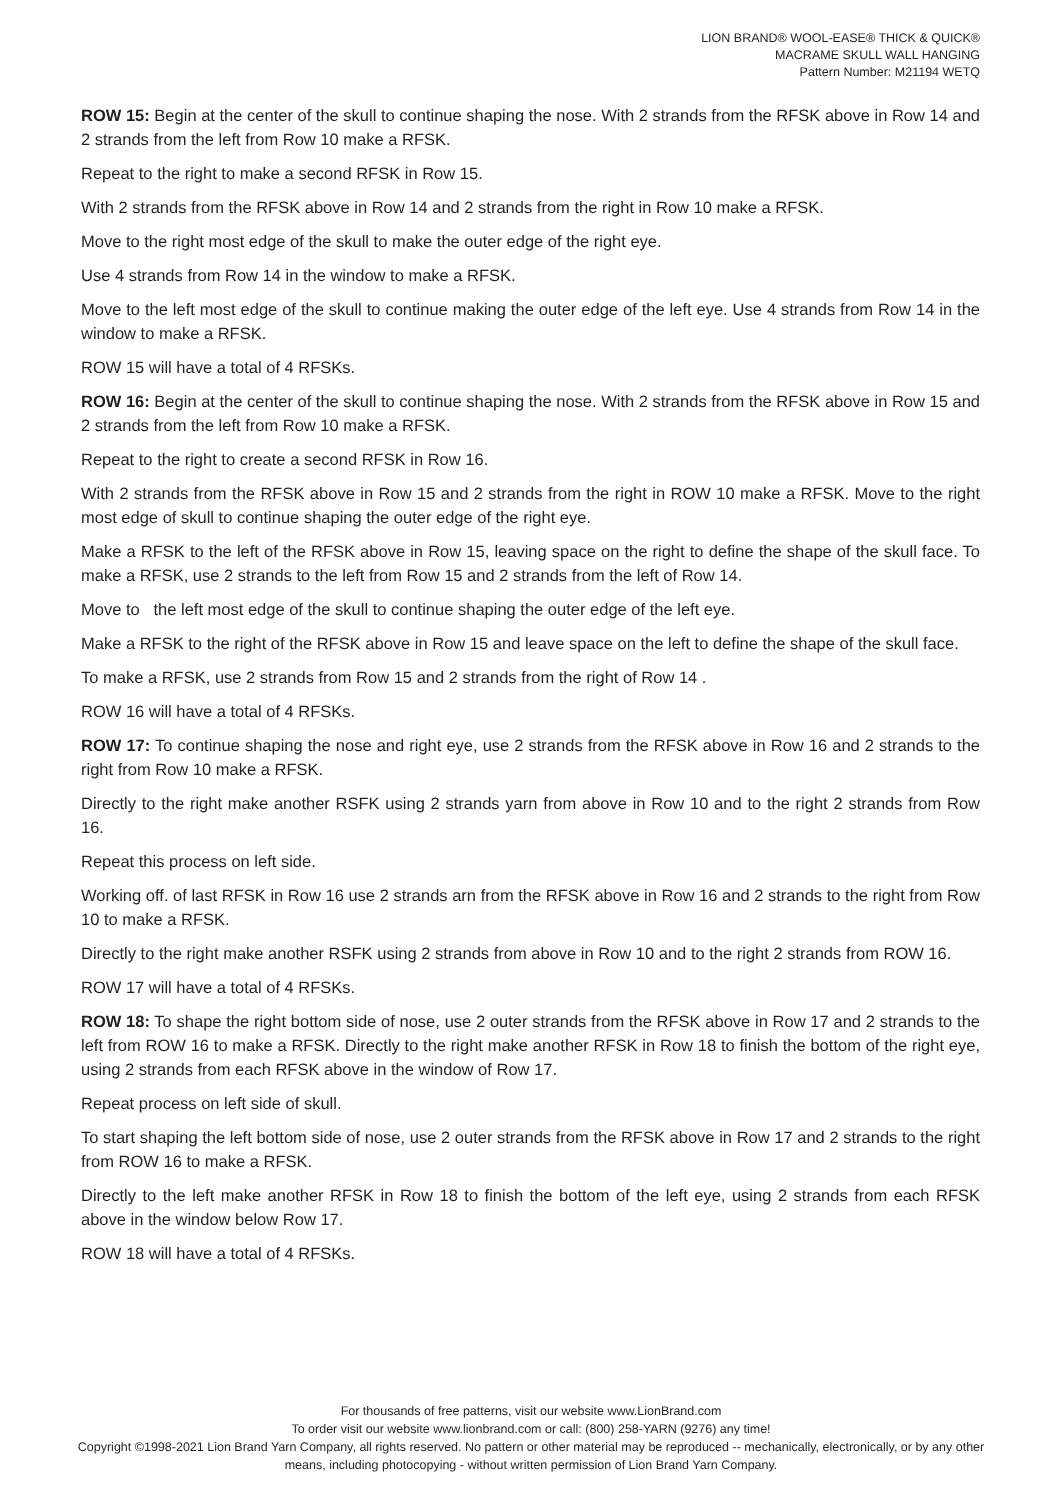LION BRAND® WOOL-EASE® THICK & QUICK®
MACRAME SKULL WALL HANGING
Pattern Number: M21194 WETQ
ROW 15: Begin at the center of the skull to continue shaping the nose. With 2 strands from the RFSK above in Row 14 and 2 strands from the left from Row 10 make a RFSK.
Repeat to the right to make a second RFSK in Row 15.
With 2 strands from the RFSK above in Row 14 and 2 strands from the right in Row 10 make a RFSK.
Move to the right most edge of the skull to make the outer edge of the right eye.
Use 4 strands from Row 14 in the window to make a RFSK.
Move to the left most edge of the skull to continue making the outer edge of the left eye. Use 4 strands from Row 14 in the window to make a RFSK.
ROW 15 will have a total of 4 RFSKs.
ROW 16: Begin at the center of the skull to continue shaping the nose. With 2 strands from the RFSK above in Row 15 and 2 strands from the left from Row 10 make a RFSK.
Repeat to the right to create a second RFSK in Row 16.
With 2 strands from the RFSK above in Row 15 and 2 strands from the right in ROW 10 make a RFSK. Move to the right most edge of skull to continue shaping the outer edge of the right eye.
Make a RFSK to the left of the RFSK above in Row 15, leaving space on the right to define the shape of the skull face. To make a RFSK, use 2 strands to the left from Row 15 and 2 strands from the left of Row 14.
Move to the left most edge of the skull to continue shaping the outer edge of the left eye.
Make a RFSK to the right of the RFSK above in Row 15 and leave space on the left to define the shape of the skull face.
To make a RFSK, use 2 strands from Row 15 and 2 strands from the right of Row 14 .
ROW 16 will have a total of 4 RFSKs.
ROW 17: To continue shaping the nose and right eye, use 2 strands from the RFSK above in Row 16 and 2 strands to the right from Row 10 make a RFSK.
Directly to the right make another RSFK using 2 strands yarn from above in Row 10 and to the right 2 strands from Row 16.
Repeat this process on left side.
Working off. of last RFSK in Row 16 use 2 strands arn from the RFSK above in Row 16 and 2 strands to the right from Row 10 to make a RFSK.
Directly to the right make another RSFK using 2 strands from above in Row 10 and to the right 2 strands from ROW 16.
ROW 17 will have a total of 4 RFSKs.
ROW 18: To shape the right bottom side of nose, use 2 outer strands from the RFSK above in Row 17 and 2 strands to the left from ROW 16 to make a RFSK. Directly to the right make another RFSK in Row 18 to finish the bottom of the right eye, using 2 strands from each RFSK above in the window of Row 17.
Repeat process on left side of skull.
To start shaping the left bottom side of nose, use 2 outer strands from the RFSK above in Row 17 and 2 strands to the right from ROW 16 to make a RFSK.
Directly to the left make another RFSK in Row 18 to finish the bottom of the left eye, using 2 strands from each RFSK above in the window below Row 17.
ROW 18 will have a total of 4 RFSKs.
For thousands of free patterns, visit our website www.LionBrand.com
To order visit our website www.lionbrand.com or call: (800) 258-YARN (9276) any time!
Copyright ©1998-2021 Lion Brand Yarn Company, all rights reserved. No pattern or other material may be reproduced -- mechanically, electronically, or by any other means, including photocopying - without written permission of Lion Brand Yarn Company.